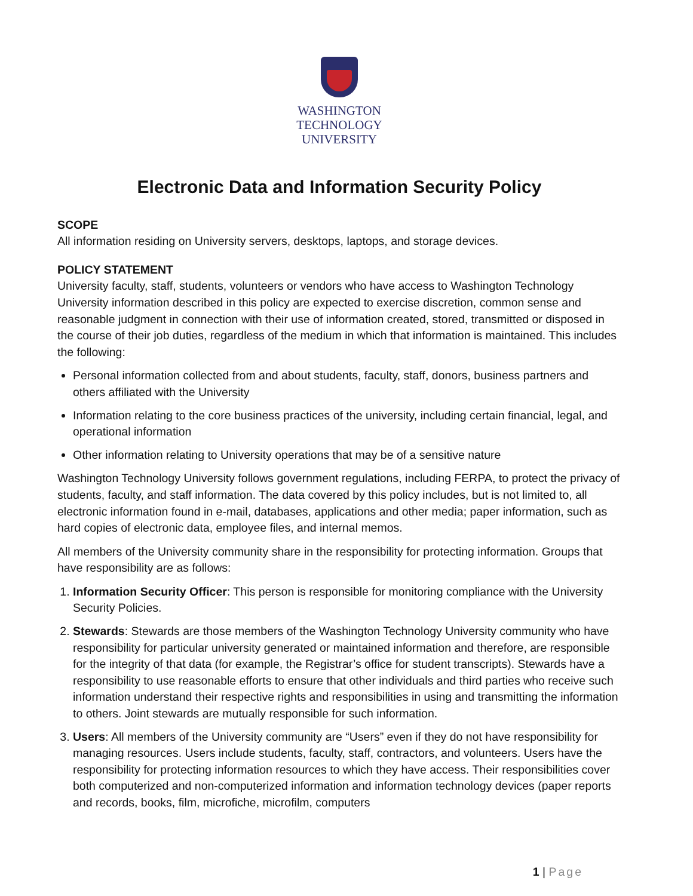WASHINGTON
TECHNOLOGY
UNIVERSITY
Electronic Data and Information Security Policy
SCOPE
All information residing on University servers, desktops, laptops, and storage devices.
POLICY STATEMENT
University faculty, staff, students, volunteers or vendors who have access to Washington Technology University information described in this policy are expected to exercise discretion, common sense and reasonable judgment in connection with their use of information created, stored, transmitted or disposed in the course of their job duties, regardless of the medium in which that information is maintained. This includes the following:
Personal information collected from and about students, faculty, staff, donors, business partners and others affiliated with the University
Information relating to the core business practices of the university, including certain financial, legal, and operational information
Other information relating to University operations that may be of a sensitive nature
Washington Technology University follows government regulations, including FERPA, to protect the privacy of students, faculty, and staff information. The data covered by this policy includes, but is not limited to, all electronic information found in e-mail, databases, applications and other media; paper information, such as hard copies of electronic data, employee files, and internal memos.
All members of the University community share in the responsibility for protecting information. Groups that have responsibility are as follows:
1. Information Security Officer: This person is responsible for monitoring compliance with the University Security Policies.
2. Stewards: Stewards are those members of the Washington Technology University community who have responsibility for particular university generated or maintained information and therefore, are responsible for the integrity of that data (for example, the Registrar’s office for student transcripts). Stewards have a responsibility to use reasonable efforts to ensure that other individuals and third parties who receive such information understand their respective rights and responsibilities in using and transmitting the information to others. Joint stewards are mutually responsible for such information.
3. Users: All members of the University community are “Users” even if they do not have responsibility for managing resources. Users include students, faculty, staff, contractors, and volunteers. Users have the responsibility for protecting information resources to which they have access. Their responsibilities cover both computerized and non-computerized information and information technology devices (paper reports and records, books, film, microfiche, microfilm, computers
1 | Page